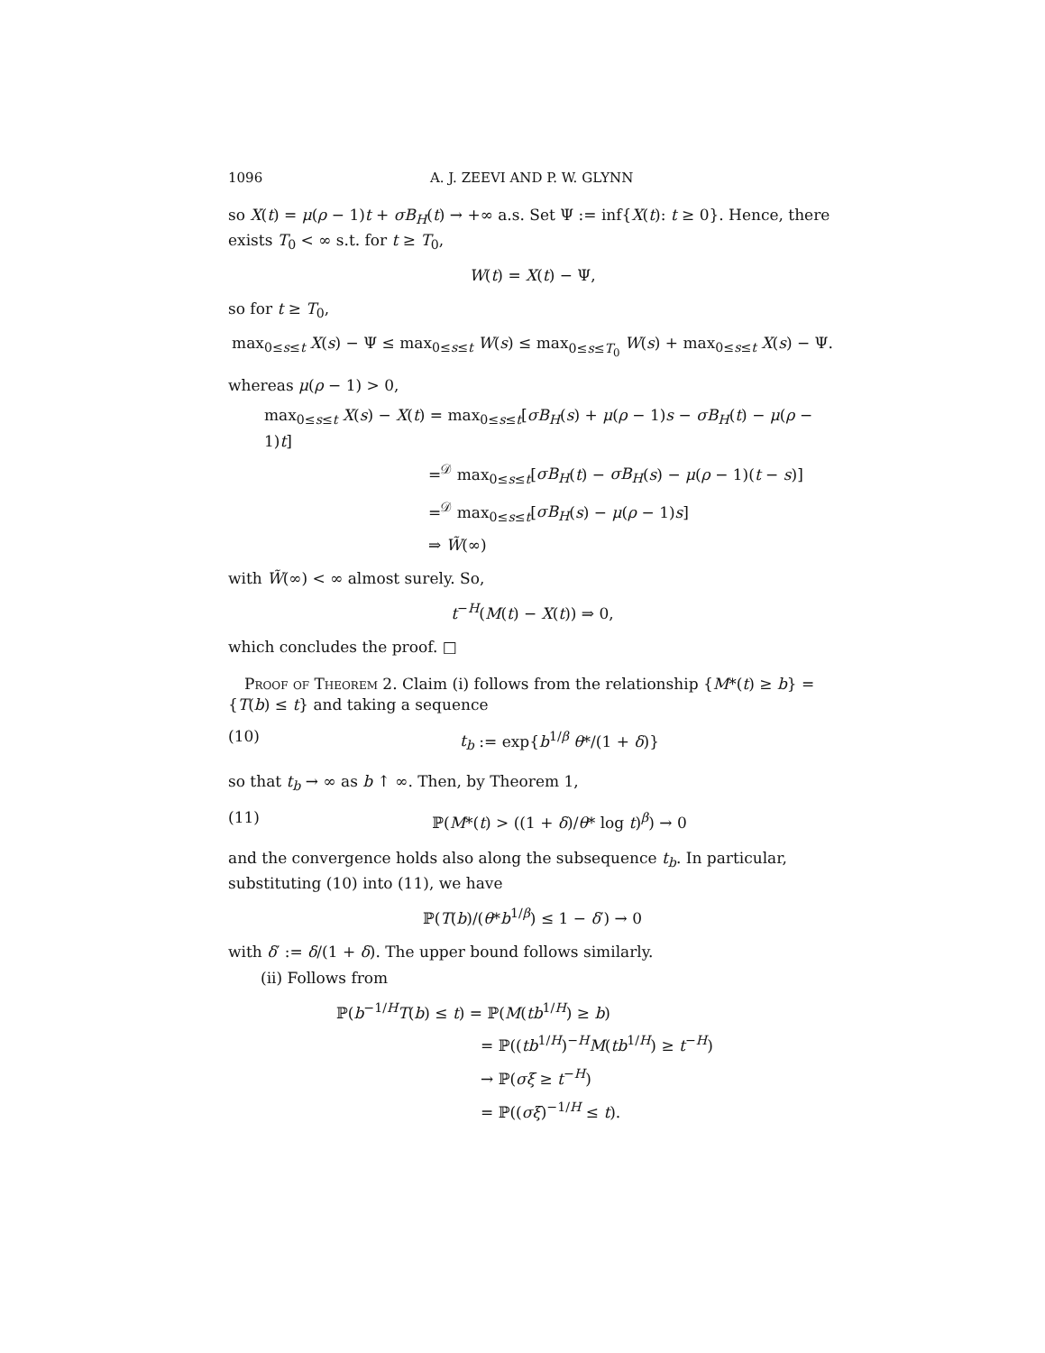1096 A. J. ZEEVI AND P. W. GLYNN
so X(t) = μ(ρ − 1)t + σB<sub>H</sub>(t) → +∞ a.s. Set Ψ := inf{X(t): t ≥ 0}. Hence, there exists T<sub>0</sub> < ∞ s.t. for t ≥ T<sub>0</sub>,
W(t) = X(t) − Ψ,
so for t ≥ T<sub>0</sub>,
max<sub>0≤s≤t</sub> X(s) − Ψ ≤ max<sub>0≤s≤t</sub> W(s) ≤ max<sub>0≤s≤T<sub>0</sub></sub> W(s) + max<sub>0≤s≤t</sub> X(s) − Ψ.
whereas μ(ρ − 1) > 0,
max<sub>0≤s≤t</sub> X(s) − X(t) = max<sub>0≤s≤t</sub>[σB<sub>H</sub>(s) + μ(ρ − 1)s − σB<sub>H</sub>(t) − μ(ρ − 1)t]
=<sup>𝒟</sup> max<sub>0≤s≤t</sub>[σB<sub>H</sub>(t) − σB<sub>H</sub>(s) − μ(ρ − 1)(t − s)]
=<sup>𝒟</sup> max<sub>0≤s≤t</sub>[σB<sub>H</sub>(s) − μ(ρ − 1)s]
⇒ W̃(∞)
with W̃(∞) < ∞ almost surely. So,
t<sup>−H</sup>(M(t) − X(t)) ⇒ 0,
which concludes the proof. □
Proof of Theorem 2. Claim (i) follows from the relationship {M*(t) ≥ b} = {T(b) ≤ t} and taking a sequence
(10) t<sub>b</sub> := exp{b<sup>1/β</sup> θ*/(1 + δ)}
so that t<sub>b</sub> → ∞ as b ↑ ∞. Then, by Theorem 1,
(11) ℙ(M*(t) > ((1 + δ)/θ* log t)<sup>β</sup>) → 0
and the convergence holds also along the subsequence t<sub>b</sub>. In particular, substituting (10) into (11), we have
ℙ(T(b)/(θ*b<sup>1/β</sup>) ≤ 1 − δ′) → 0
with δ′ := δ/(1 + δ). The upper bound follows similarly.
(ii) Follows from
ℙ(b<sup>−1/H</sup>T(b) ≤ t) = ℙ(M(tb<sup>1/H</sup>) ≥ b)
= ℙ((tb<sup>1/H</sup>)<sup>−H</sup>M(tb<sup>1/H</sup>) ≥ t<sup>−H</sup>)
→ ℙ(σξ ≥ t<sup>−H</sup>)
= ℙ((σξ)<sup>−1/H</sup> ≤ t).